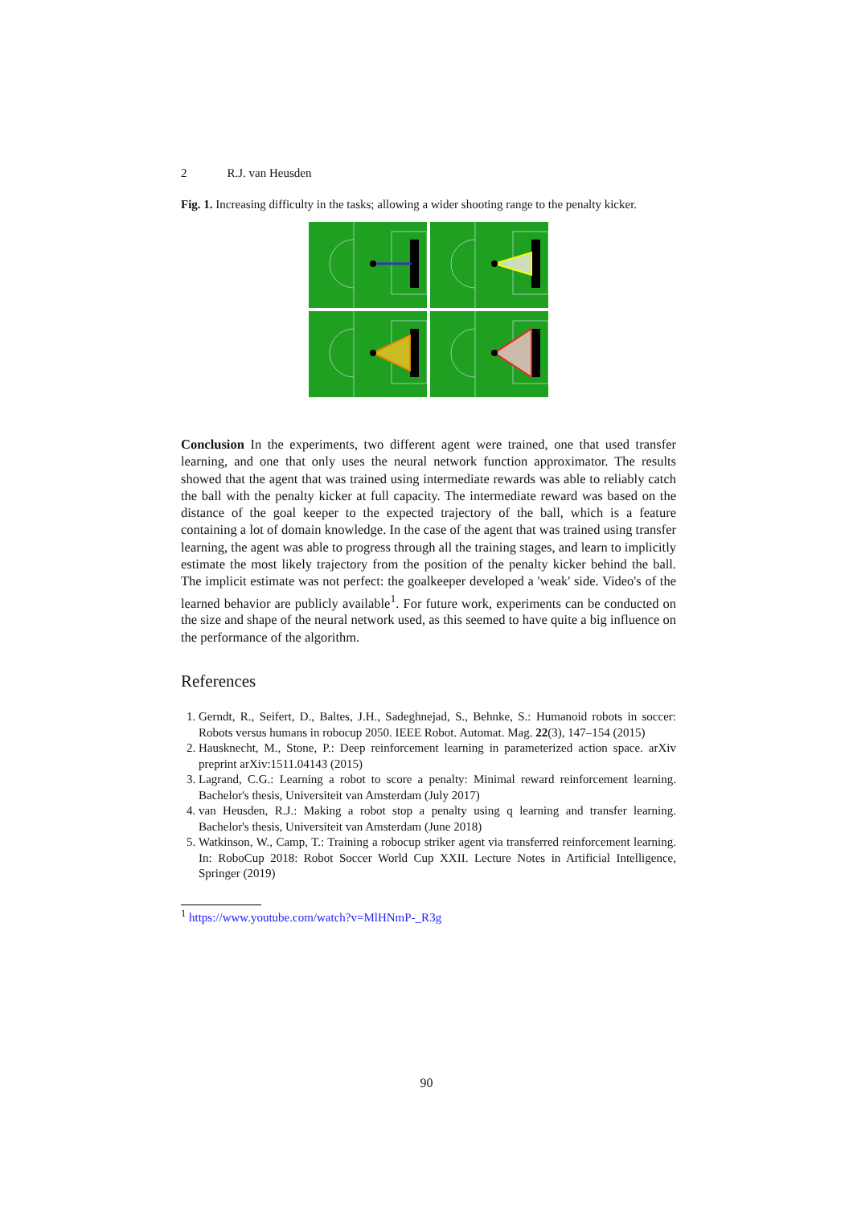2 R.J. van Heusden
Fig. 1. Increasing difficulty in the tasks; allowing a wider shooting range to the penalty kicker.
Conclusion In the experiments, two different agent were trained, one that used transfer learning, and one that only uses the neural network function approximator. The results showed that the agent that was trained using intermediate rewards was able to reliably catch the ball with the penalty kicker at full capacity. The intermediate reward was based on the distance of the goal keeper to the expected trajectory of the ball, which is a feature containing a lot of domain knowledge. In the case of the agent that was trained using transfer learning, the agent was able to progress through all the training stages, and learn to implicitly estimate the most likely trajectory from the position of the penalty kicker behind the ball. The implicit estimate was not perfect: the goalkeeper developed a 'weak' side. Video's of the learned behavior are publicly available<sup>1</sup>. For future work, experiments can be conducted on the size and shape of the neural network used, as this seemed to have quite a big influence on the performance of the algorithm.
References
1. Gerndt, R., Seifert, D., Baltes, J.H., Sadeghnejad, S., Behnke, S.: Humanoid robots in soccer: Robots versus humans in robocup 2050. IEEE Robot. Automat. Mag. 22(3), 147–154 (2015)
2. Hausknecht, M., Stone, P.: Deep reinforcement learning in parameterized action space. arXiv preprint arXiv:1511.04143 (2015)
3. Lagrand, C.G.: Learning a robot to score a penalty: Minimal reward reinforcement learning. Bachelor's thesis, Universiteit van Amsterdam (July 2017)
4. van Heusden, R.J.: Making a robot stop a penalty using q learning and transfer learning. Bachelor's thesis, Universiteit van Amsterdam (June 2018)
5. Watkinson, W., Camp, T.: Training a robocup striker agent via transferred reinforcement learning. In: RoboCup 2018: Robot Soccer World Cup XXII. Lecture Notes in Artificial Intelligence, Springer (2019)
<sup>1</sup> https://www.youtube.com/watch?v=MlHNmP-_R3g
90